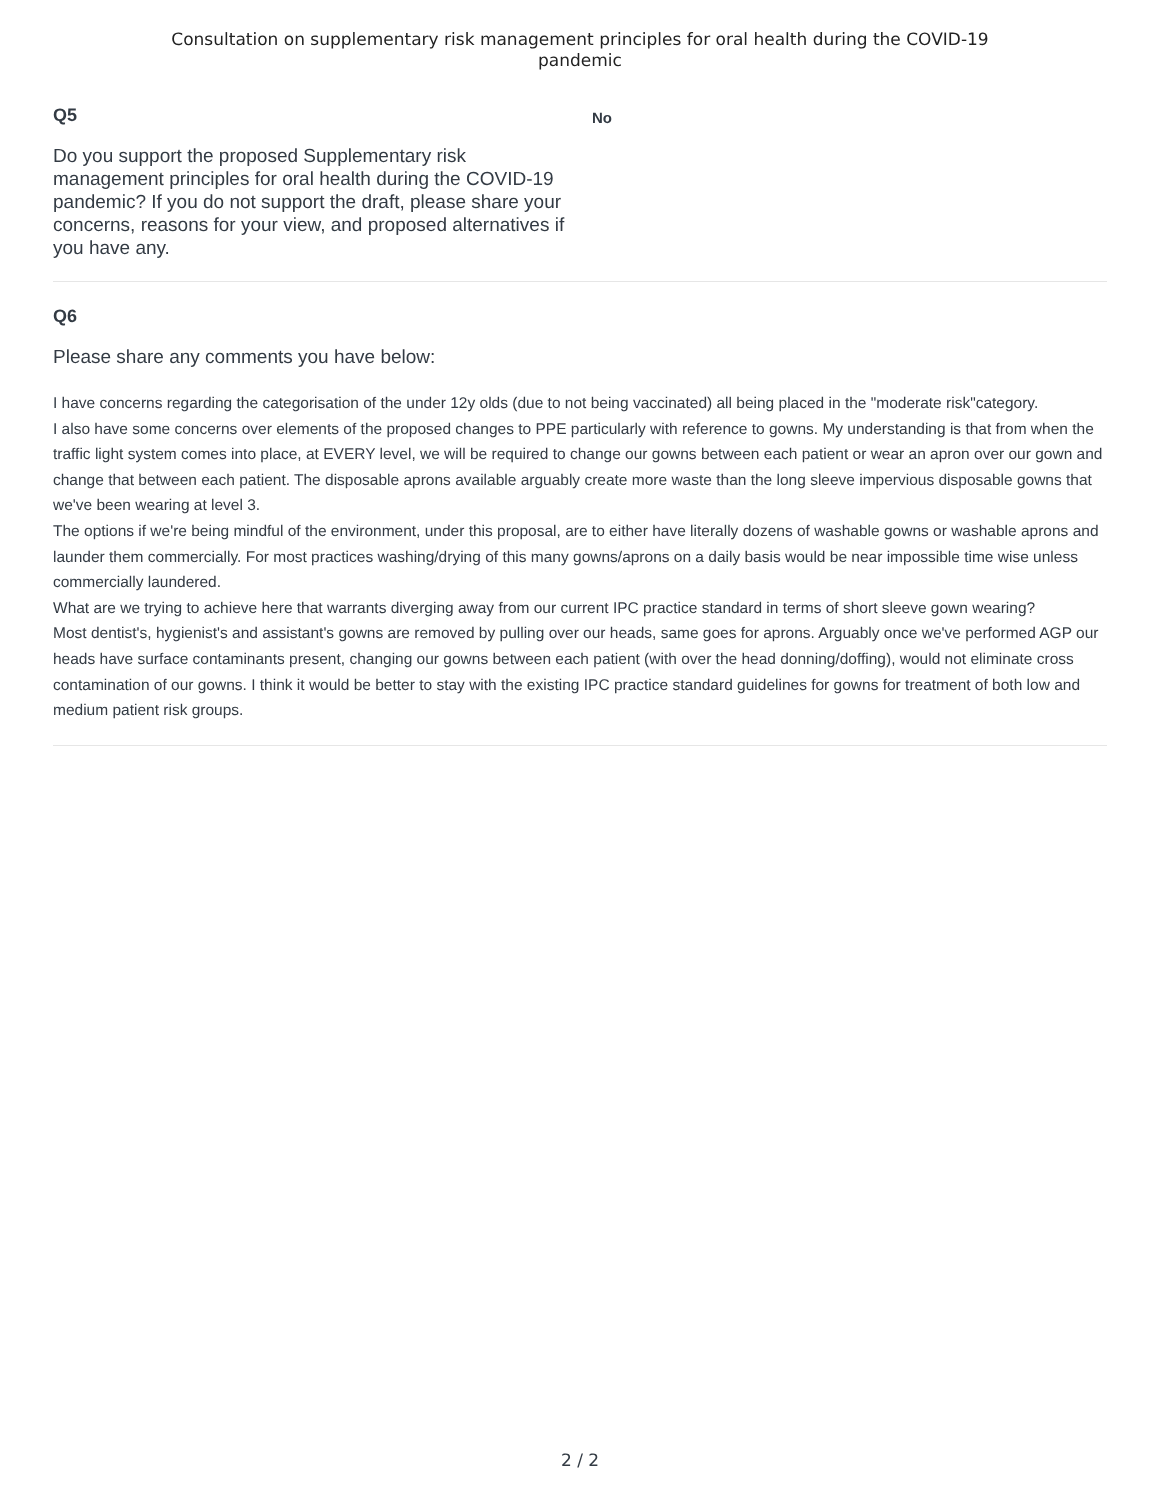Consultation on supplementary risk management principles for oral health during the COVID-19
pandemic
Q5
Do you support the proposed Supplementary risk management principles for oral health during the COVID-19 pandemic? If you do not support the draft, please share your concerns, reasons for your view, and proposed alternatives if you have any.
No
Q6
Please share any comments you have below:
I have concerns regarding the categorisation of the under 12y olds (due to not being vaccinated) all being placed in the "moderate risk"category.
I also have some concerns over elements of the proposed changes to PPE particularly with reference to gowns. My understanding is that from when the traffic light system comes into place, at EVERY level, we will be required to change our gowns between each patient or wear an apron over our gown and change that between each patient. The disposable aprons available arguably create more waste than the long sleeve impervious disposable gowns that we've been wearing at level 3.
The options if we're being mindful of the environment, under this proposal, are to either have literally dozens of washable gowns or washable aprons and launder them commercially. For most practices washing/drying of this many gowns/aprons on a daily basis would be near impossible time wise unless commercially laundered.
What are we trying to achieve here that warrants diverging away from our current IPC practice standard in terms of short sleeve gown wearing?
Most dentist's, hygienist's and assistant's gowns are removed by pulling over our heads, same goes for aprons. Arguably once we've performed AGP our heads have surface contaminants present, changing our gowns between each patient (with over the head donning/doffing), would not eliminate cross contamination of our gowns. I think it would be better to stay with the existing IPC practice standard guidelines for gowns for treatment of both low and medium patient risk groups.
2 / 2